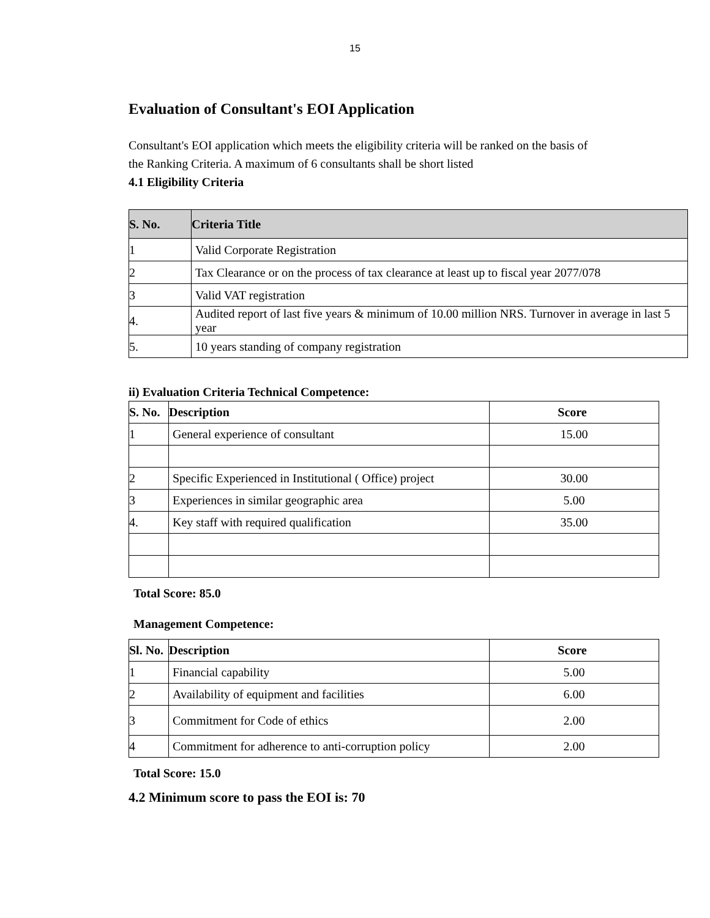15
Evaluation of Consultant's EOI Application
Consultant's EOI application which meets the eligibility criteria will be ranked on the basis of the Ranking Criteria. A maximum of 6 consultants shall be short listed
4.1 Eligibility Criteria
| S. No. | Criteria Title |
| --- | --- |
| 1 | Valid Corporate Registration |
| 2 | Tax Clearance or on the process of tax clearance at least up to fiscal year 2077/078 |
| 3 | Valid VAT registration |
| 4. | Audited report of last five years & minimum of 10.00 million NRS. Turnover in average in last 5 year |
| 5. | 10 years standing of company registration |
ii) Evaluation Criteria Technical Competence:
| S. No. | Description | Score |
| --- | --- | --- |
| 1 | General experience of consultant | 15.00 |
| 2 | Specific Experienced in Institutional ( Office) project | 30.00 |
| 3 | Experiences in similar geographic area | 5.00 |
| 4. | Key staff with required qualification | 35.00 |
Total Score: 85.0
Management Competence:
| Sl. No. | Description | Score |
| --- | --- | --- |
| 1 | Financial capability | 5.00 |
| 2 | Availability of equipment and facilities | 6.00 |
| 3 | Commitment for Code of ethics | 2.00 |
| 4 | Commitment for adherence to anti-corruption policy | 2.00 |
Total Score: 15.0
4.2 Minimum score to pass the EOI is: 70